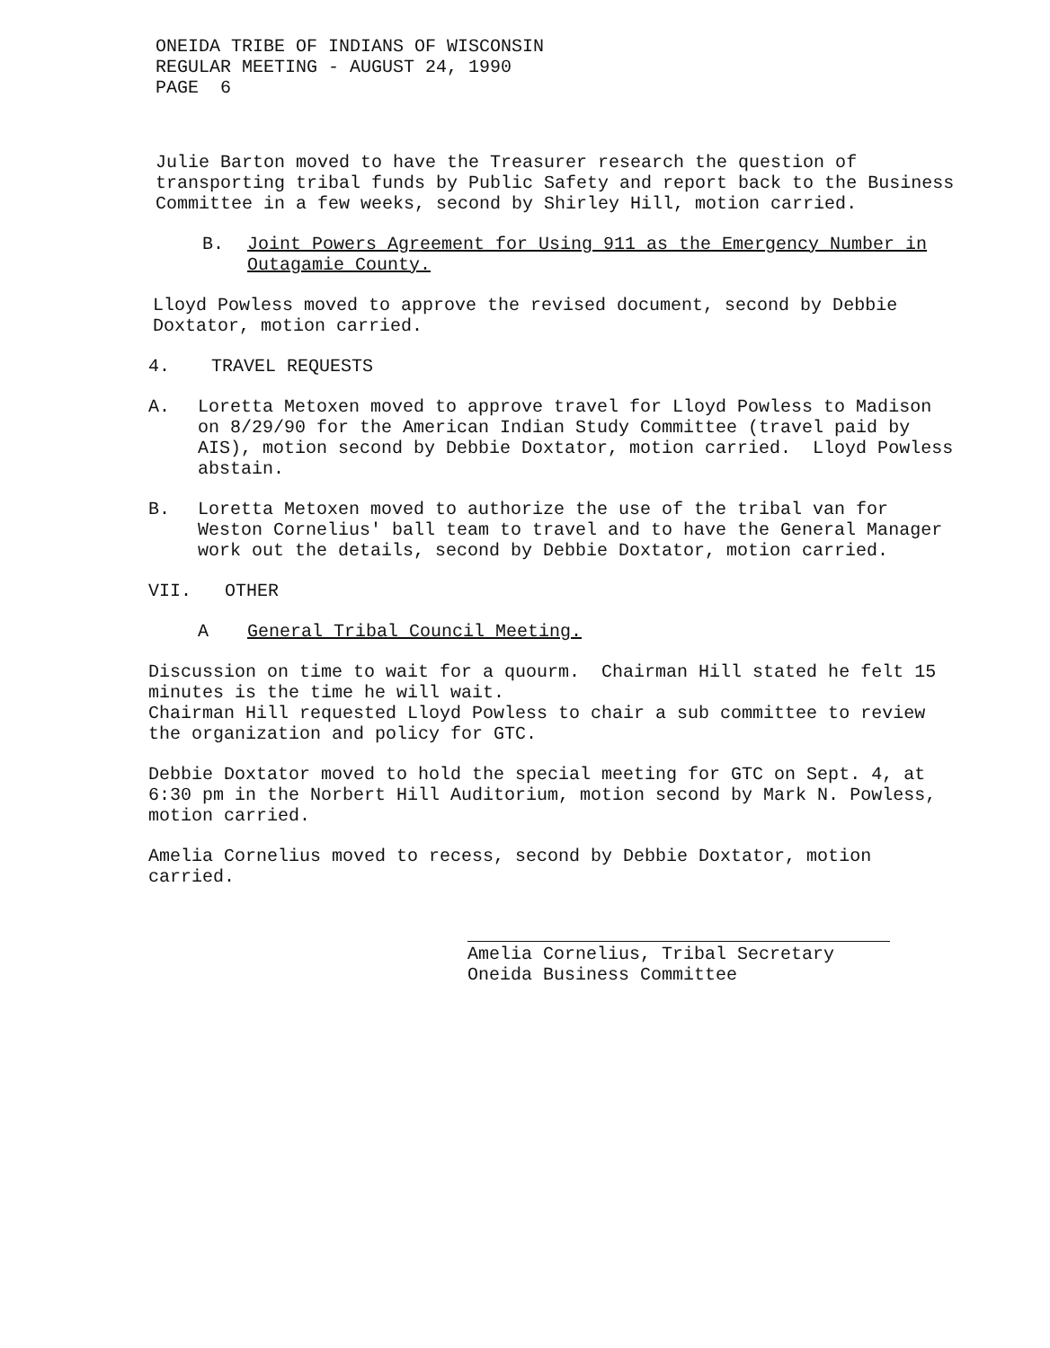ONEIDA TRIBE OF INDIANS OF WISCONSIN
REGULAR MEETING - AUGUST 24, 1990
PAGE 6
Julie Barton moved to have the Treasurer research the question of transporting tribal funds by Public Safety and report back to the Business Committee in a few weeks, second by Shirley Hill, motion carried.
B. Joint Powers Agreement for Using 911 as the Emergency Number in Outagamie County.
Lloyd Powless moved to approve the revised document, second by Debbie Doxtator, motion carried.
4. TRAVEL REQUESTS
A. Loretta Metoxen moved to approve travel for Lloyd Powless to Madison on 8/29/90 for the American Indian Study Committee (travel paid by AIS), motion second by Debbie Doxtator, motion carried. Lloyd Powless abstain.
B. Loretta Metoxen moved to authorize the use of the tribal van for Weston Cornelius' ball team to travel and to have the General Manager work out the details, second by Debbie Doxtator, motion carried.
VII. OTHER
A General Tribal Council Meeting.
Discussion on time to wait for a quourm. Chairman Hill stated he felt 15 minutes is the time he will wait.
Chairman Hill requested Lloyd Powless to chair a sub committee to review the organization and policy for GTC.
Debbie Doxtator moved to hold the special meeting for GTC on Sept. 4, at 6:30 pm in the Norbert Hill Auditorium, motion second by Mark N. Powless, motion carried.
Amelia Cornelius moved to recess, second by Debbie Doxtator, motion carried.
Amelia Cornelius, Tribal Secretary
Oneida Business Committee